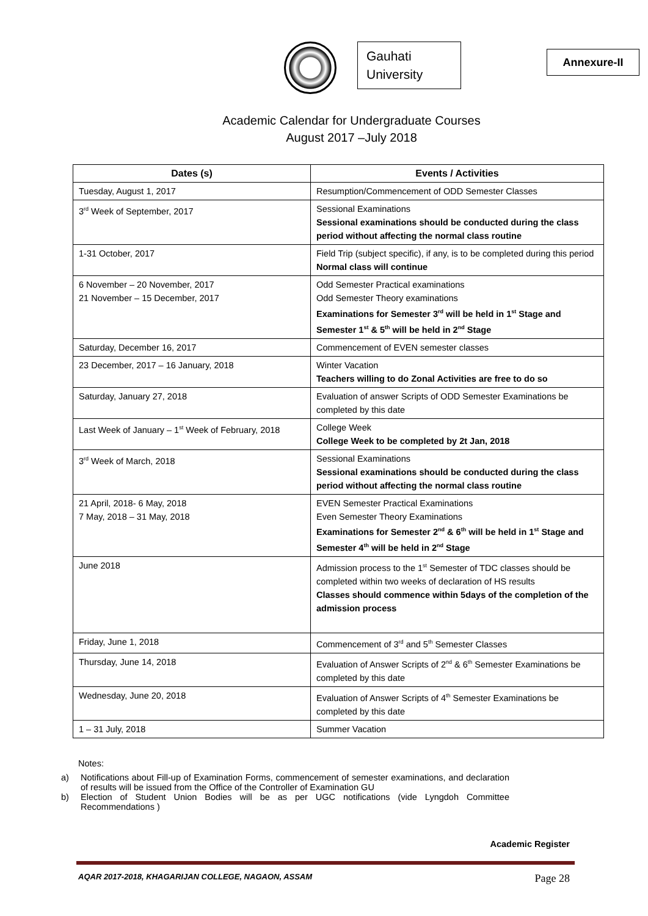Gauhati University
Annexure-II
Academic Calendar for Undergraduate Courses
August 2017 –July 2018
| Dates (s) | Events / Activities |
| --- | --- |
| Tuesday, August 1, 2017 | Resumption/Commencement of ODD Semester Classes |
| 3<sup>rd</sup> Week of September, 2017 | Sessional Examinations Sessional examinations should be conducted during the class period without affecting the normal class routine |
| 1-31 October, 2017 | Field Trip (subject specific), if any, is to be completed during this period Normal class will continue |
| 6 November – 20 November, 2017 21 November – 15 December, 2017 | Odd Semester Practical examinations Odd Semester Theory examinations Examinations for Semester 3<sup>rd</sup> will be held in 1<sup>st</sup> Stage and Semester 1<sup>st</sup> & 5<sup>th</sup> will be held in 2<sup>nd</sup> Stage |
| Saturday, December 16, 2017 | Commencement of EVEN semester classes |
| 23 December, 2017 – 16 January, 2018 | Winter Vacation Teachers willing to do Zonal Activities are free to do so |
| Saturday, January 27, 2018 | Evaluation of answer Scripts of ODD Semester Examinations be completed by this date |
| Last Week of January – 1<sup>st</sup> Week of February, 2018 | College Week College Week to be completed by 2t Jan, 2018 |
| 3<sup>rd</sup> Week of March, 2018 | Sessional Examinations Sessional examinations should be conducted during the class period without affecting the normal class routine |
| 21 April, 2018- 6 May, 2018 7 May, 2018 – 31 May, 2018 | EVEN Semester Practical Examinations Even Semester Theory Examinations Examinations for Semester 2<sup>nd</sup> & 6<sup>th</sup> will be held in 1<sup>st</sup> Stage and Semester 4<sup>th</sup> will be held in 2<sup>nd</sup> Stage |
| June 2018 | Admission process to the 1<sup>st</sup> Semester of TDC classes should be completed within two weeks of declaration of HS results Classes should commence within 5days of the completion of the admission process |
| Friday, June 1, 2018 | Commencement of 3<sup>rd</sup> and 5<sup>th</sup> Semester Classes |
| Thursday, June 14, 2018 | Evaluation of Answer Scripts of 2<sup>nd</sup> & 6<sup>th</sup> Semester Examinations be completed by this date |
| Wednesday, June 20, 2018 | Evaluation of Answer Scripts of 4<sup>th</sup> Semester Examinations be completed by this date |
| 1 – 31 July, 2018 | Summer Vacation |
Notes:
a) Notifications about Fill-up of Examination Forms, commencement of semester examinations, and declaration of results will be issued from the Office of the Controller of Examination GU
b) Election of Student Union Bodies will be as per UGC notifications (vide Lyngdoh Committee Recommendations )
Academic Register
AQAR 2017-2018, KHAGARIJAN COLLEGE, NAGAON, ASSAM Page 28